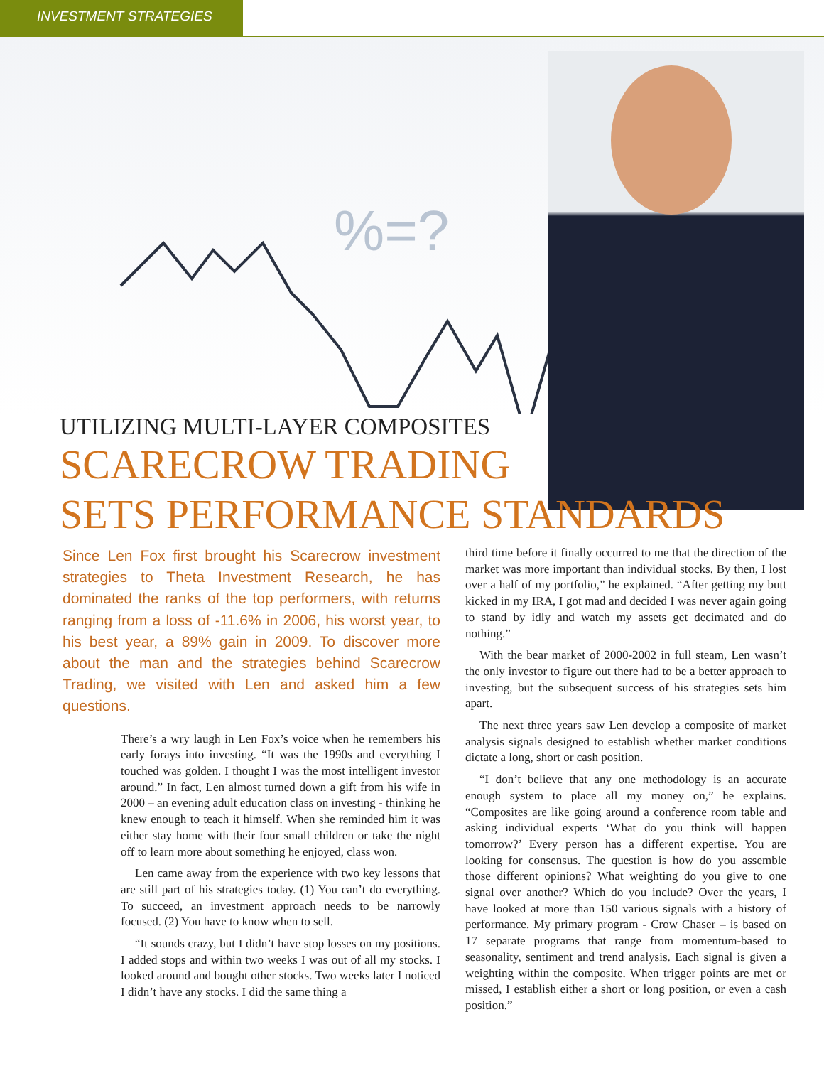INVESTMENT STRATEGIES
%=?
UTILIZING MULTI-LAYER COMPOSITES
SCARECROW TRADING
SETS PERFORMANCE STANDARDS
Since Len Fox first brought his Scarecrow investment strategies to Theta Investment Research, he has dominated the ranks of the top performers, with returns ranging from a loss of -11.6% in 2006, his worst year, to his best year, a 89% gain in 2009. To discover more about the man and the strategies behind Scarecrow Trading, we visited with Len and asked him a few questions.
There’s a wry laugh in Len Fox’s voice when he remembers his early forays into investing. “It was the 1990s and everything I touched was golden. I thought I was the most intelligent investor around.” In fact, Len almost turned down a gift from his wife in 2000 – an evening adult education class on investing - thinking he knew enough to teach it himself. When she reminded him it was either stay home with their four small children or take the night off to learn more about something he enjoyed, class won.
Len came away from the experience with two key lessons that are still part of his strategies today. (1) You can’t do everything. To succeed, an investment approach needs to be narrowly focused. (2) You have to know when to sell.
“It sounds crazy, but I didn’t have stop losses on my positions. I added stops and within two weeks I was out of all my stocks. I looked around and bought other stocks. Two weeks later I noticed I didn’t have any stocks. I did the same thing a
third time before it finally occurred to me that the direction of the market was more important than individual stocks. By then, I lost over a half of my portfolio,” he explained. “After getting my butt kicked in my IRA, I got mad and decided I was never again going to stand by idly and watch my assets get decimated and do nothing.”
With the bear market of 2000-2002 in full steam, Len wasn’t the only investor to figure out there had to be a better approach to investing, but the subsequent success of his strategies sets him apart.
The next three years saw Len develop a composite of market analysis signals designed to establish whether market conditions dictate a long, short or cash position.
“I don’t believe that any one methodology is an accurate enough system to place all my money on,” he explains. “Composites are like going around a conference room table and asking individual experts ‘What do you think will happen tomorrow?’ Every person has a different expertise. You are looking for consensus. The question is how do you assemble those different opinions? What weighting do you give to one signal over another? Which do you include? Over the years, I have looked at more than 150 various signals with a history of performance. My primary program - Crow Chaser – is based on 17 separate programs that range from momentum-based to seasonality, sentiment and trend analysis. Each signal is given a weighting within the composite. When trigger points are met or missed, I establish either a short or long position, or even a cash position.”